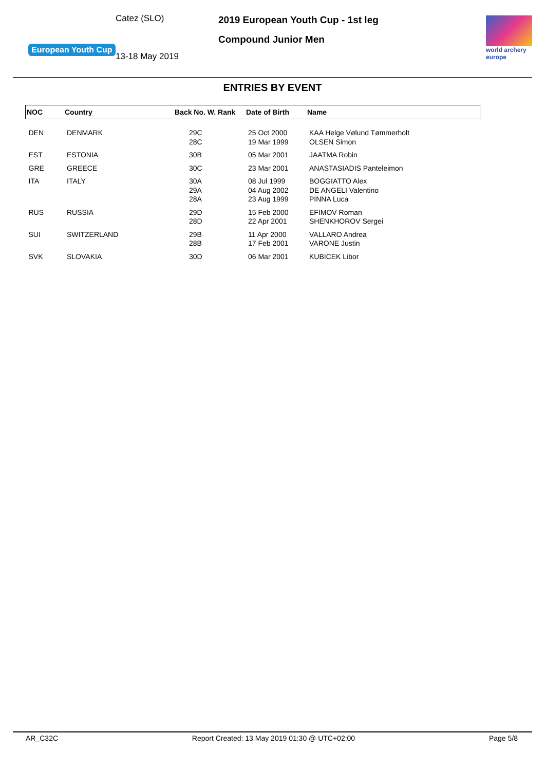European Youth Cup
Catez (SLO)
13-18 May 2019
2019 European Youth Cup - 1st leg
Compound Junior Men
world archery
europe
ENTRIES BY EVENT
| NOC | Country | Back No. W. Rank | Date of Birth | Name |
| --- | --- | --- | --- | --- |
| DEN | DENMARK | 29C 28C | 25 Oct 2000 19 Mar 1999 | KAA Helge Vølund Tømmerholt OLSEN Simon |
| EST | ESTONIA | 30B | 05 Mar 2001 | JAATMA Robin |
| GRE | GREECE | 30C | 23 Mar 2001 | ANASTASIADIS Panteleimon |
| ITA | ITALY | 30A 29A 28A | 08 Jul 1999 04 Aug 2002 23 Aug 1999 | BOGGIATTO Alex DE ANGELI Valentino PINNA Luca |
| RUS | RUSSIA | 29D 28D | 15 Feb 2000 22 Apr 2001 | EFIMOV Roman SHENKHOROV Sergei |
| SUI | SWITZERLAND | 29B 28B | 11 Apr 2000 17 Feb 2001 | VALLARO Andrea VARONE Justin |
| SVK | SLOVAKIA | 30D | 06 Mar 2001 | KUBICEK Libor |
AR_C32C Report Created: 13 May 2019 01:30 @ UTC+02:00 Page 5/8